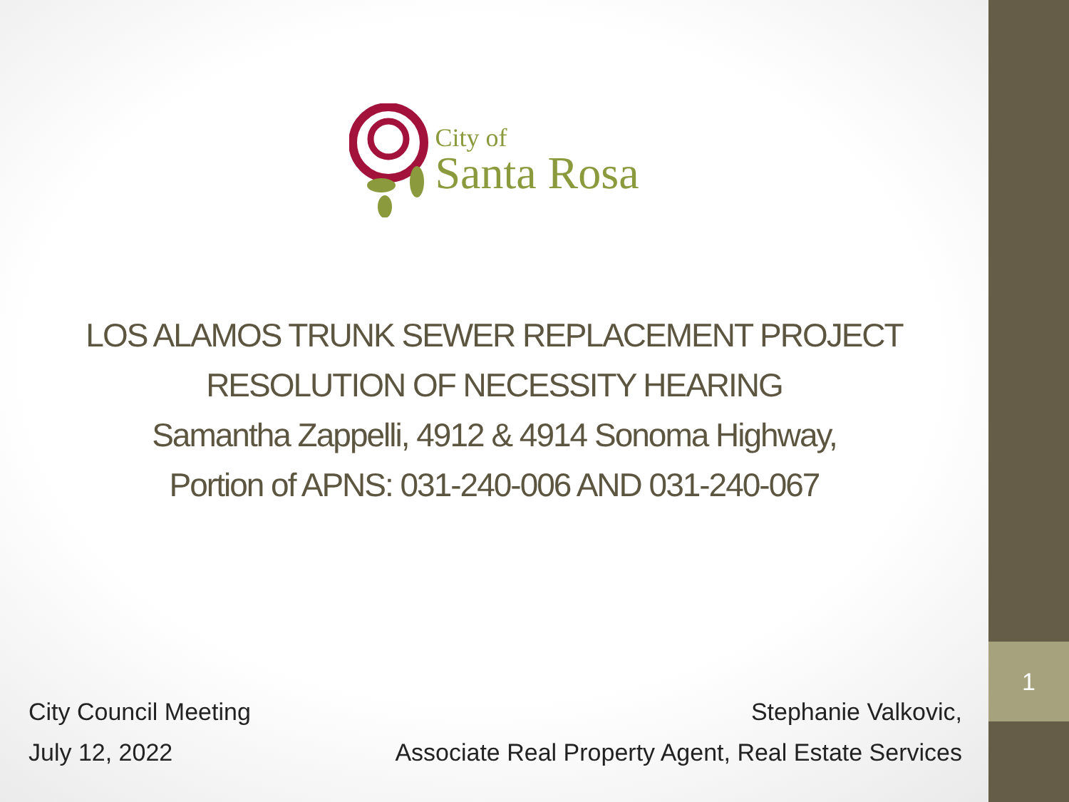1
City of
Santa Rosa
LOS ALAMOS TRUNK SEWER REPLACEMENT PROJECT
RESOLUTION OF NECESSITY HEARING
Samantha Zappelli, 4912 & 4914 Sonoma Highway,
Portion of APNS: 031-240-006 AND 031-240-067
City Council Meeting
July 12, 2022
Stephanie Valkovic,
Associate Real Property Agent, Real Estate Services